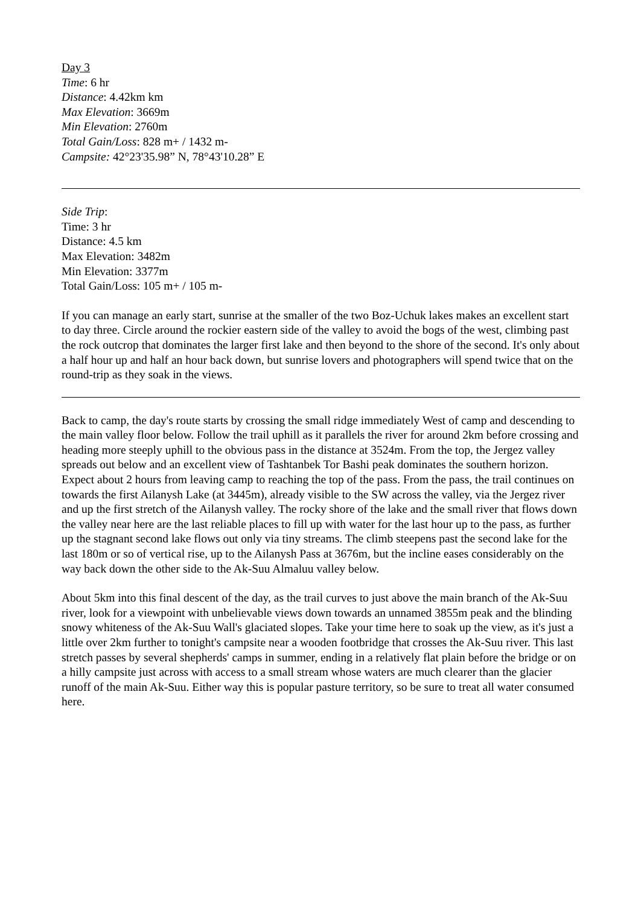Day 3
Time: 6 hr
Distance: 4.42km km
Max Elevation: 3669m
Min Elevation: 2760m
Total Gain/Loss: 828 m+ / 1432 m-
Campsite: 42°23'35.98” N, 78°43'10.28” E
Side Trip:
Time: 3 hr
Distance: 4.5 km
Max Elevation: 3482m
Min Elevation: 3377m
Total Gain/Loss: 105 m+ / 105 m-
If you can manage an early start, sunrise at the smaller of the two Boz-Uchuk lakes makes an excellent start to day three. Circle around the rockier eastern side of the valley to avoid the bogs of the west, climbing past the rock outcrop that dominates the larger first lake and then beyond to the shore of the second. It's only about a half hour up and half an hour back down, but sunrise lovers and photographers will spend twice that on the round-trip as they soak in the views.
Back to camp, the day's route starts by crossing the small ridge immediately West of camp and descending to the main valley floor below. Follow the trail uphill as it parallels the river for around 2km before crossing and heading more steeply uphill to the obvious pass in the distance at 3524m. From the top, the Jergez valley spreads out below and an excellent view of Tashtanbek Tor Bashi peak dominates the southern horizon. Expect about 2 hours from leaving camp to reaching the top of the pass. From the pass, the trail continues on towards the first Ailanysh Lake (at 3445m), already visible to the SW across the valley, via the Jergez river and up the first stretch of the Ailanysh valley. The rocky shore of the lake and the small river that flows down the valley near here are the last reliable places to fill up with water for the last hour up to the pass, as further up the stagnant second lake flows out only via tiny streams. The climb steepens past the second lake for the last 180m or so of vertical rise, up to the Ailanysh Pass at 3676m, but the incline eases considerably on the way back down the other side to the Ak-Suu Almaluu valley below.
About 5km into this final descent of the day, as the trail curves to just above the main branch of the Ak-Suu river, look for a viewpoint with unbelievable views down towards an unnamed 3855m peak and the blinding snowy whiteness of the Ak-Suu Wall's glaciated slopes. Take your time here to soak up the view, as it's just a little over 2km further to tonight's campsite near a wooden footbridge that crosses the Ak-Suu river. This last stretch passes by several shepherds' camps in summer, ending in a relatively flat plain before the bridge or on a hilly campsite just across with access to a small stream whose waters are much clearer than the glacier runoff of the main Ak-Suu. Either way this is popular pasture territory, so be sure to treat all water consumed here.